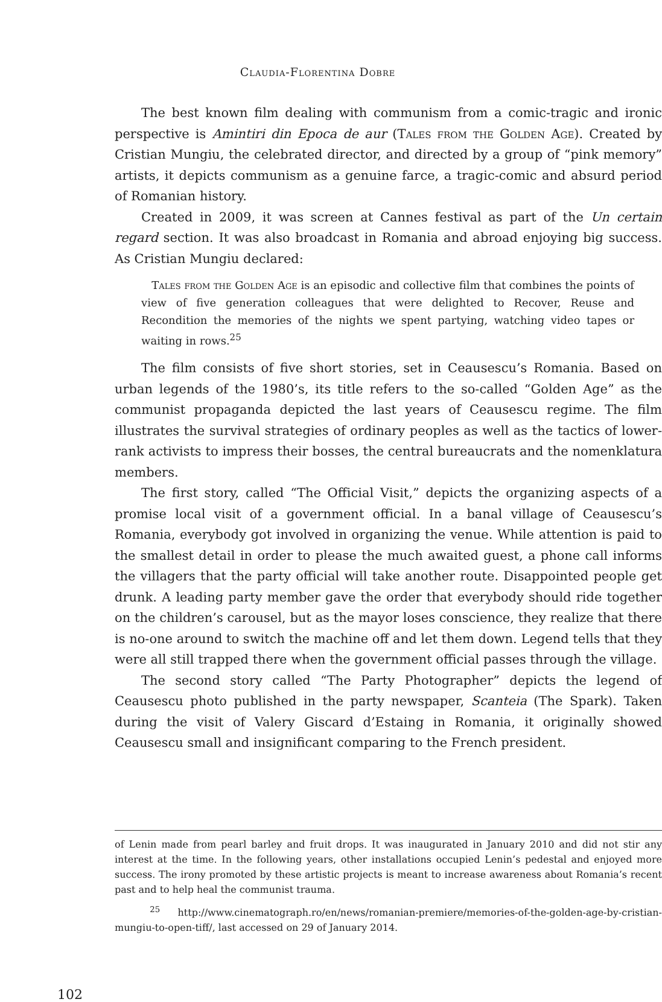Claudia-Florentina Dobre
The best known film dealing with communism from a comic-tragic and ironic perspective is Amintiri din Epoca de aur (Tales from the Golden Age). Created by Cristian Mungiu, the celebrated director, and directed by a group of “pink memory” artists, it depicts communism as a genuine farce, a tragic-comic and absurd period of Romanian history.
Created in 2009, it was screen at Cannes festival as part of the Un certain regard section. It was also broadcast in Romania and abroad enjoying big success. As Cristian Mungiu declared:
Tales from the Golden Age is an episodic and collective film that combines the points of view of five generation colleagues that were delighted to Recover, Reuse and Recondition the memories of the nights we spent partying, watching video tapes or waiting in rows.<sup>25</sup>
The film consists of five short stories, set in Ceausescu’s Romania. Based on urban legends of the 1980’s, its title refers to the so-called “Golden Age” as the communist propaganda depicted the last years of Ceausescu regime. The film illustrates the survival strategies of ordinary peoples as well as the tactics of lower-rank activists to impress their bosses, the central bureaucrats and the nomenklatura members.
The first story, called “The Official Visit,” depicts the organizing aspects of a promise local visit of a government official. In a banal village of Ceausescu’s Romania, everybody got involved in organizing the venue. While attention is paid to the smallest detail in order to please the much awaited guest, a phone call informs the villagers that the party official will take another route. Disappointed people get drunk. A leading party member gave the order that everybody should ride together on the children’s carousel, but as the mayor loses conscience, they realize that there is no-one around to switch the machine off and let them down. Legend tells that they were all still trapped there when the government official passes through the village.
The second story called “The Party Photographer” depicts the legend of Ceausescu photo published in the party newspaper, Scanteia (The Spark). Taken during the visit of Valery Giscard d’Estaing in Romania, it originally showed Ceausescu small and insignificant comparing to the French president.
of Lenin made from pearl barley and fruit drops. It was inaugurated in January 2010 and did not stir any interest at the time. In the following years, other installations occupied Lenin’s pedestal and enjoyed more success. The irony promoted by these artistic projects is meant to increase awareness about Romania’s recent past and to help heal the communist trauma.
<sup>25</sup> http://www.cinematograph.ro/en/news/romanian-premiere/memories-of-the-golden-age-by-cristian-mungiu-to-open-tiff/, last accessed on 29 of January 2014.
102